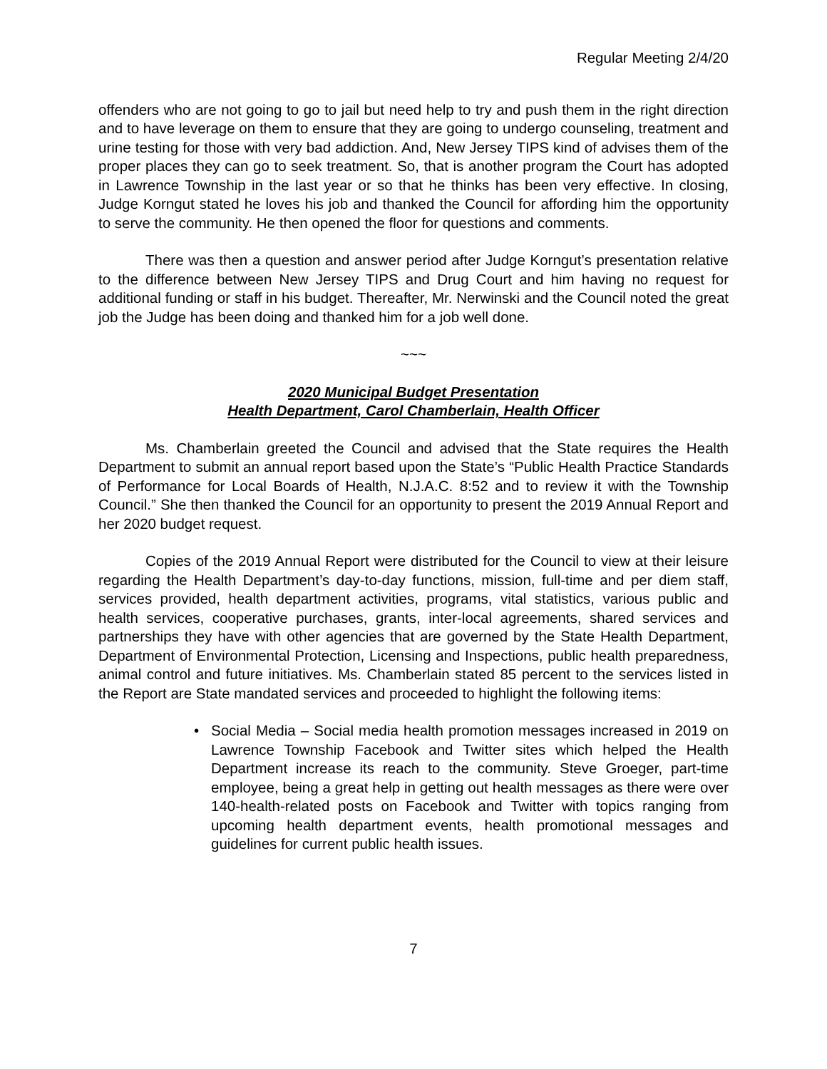Regular Meeting 2/4/20
offenders who are not going to go to jail but need help to try and push them in the right direction and to have leverage on them to ensure that they are going to undergo counseling, treatment and urine testing for those with very bad addiction. And, New Jersey TIPS kind of advises them of the proper places they can go to seek treatment. So, that is another program the Court has adopted in Lawrence Township in the last year or so that he thinks has been very effective. In closing, Judge Korngut stated he loves his job and thanked the Council for affording him the opportunity to serve the community. He then opened the floor for questions and comments.
There was then a question and answer period after Judge Korngut’s presentation relative to the difference between New Jersey TIPS and Drug Court and him having no request for additional funding or staff in his budget. Thereafter, Mr. Nerwinski and the Council noted the great job the Judge has been doing and thanked him for a job well done.
~~~
2020 Municipal Budget Presentation
Health Department, Carol Chamberlain, Health Officer
Ms. Chamberlain greeted the Council and advised that the State requires the Health Department to submit an annual report based upon the State’s “Public Health Practice Standards of Performance for Local Boards of Health, N.J.A.C. 8:52 and to review it with the Township Council.” She then thanked the Council for an opportunity to present the 2019 Annual Report and her 2020 budget request.
Copies of the 2019 Annual Report were distributed for the Council to view at their leisure regarding the Health Department’s day-to-day functions, mission, full-time and per diem staff, services provided, health department activities, programs, vital statistics, various public and health services, cooperative purchases, grants, inter-local agreements, shared services and partnerships they have with other agencies that are governed by the State Health Department, Department of Environmental Protection, Licensing and Inspections, public health preparedness, animal control and future initiatives. Ms. Chamberlain stated 85 percent to the services listed in the Report are State mandated services and proceeded to highlight the following items:
• Social Media – Social media health promotion messages increased in 2019 on Lawrence Township Facebook and Twitter sites which helped the Health Department increase its reach to the community. Steve Groeger, part-time employee, being a great help in getting out health messages as there were over 140-health-related posts on Facebook and Twitter with topics ranging from upcoming health department events, health promotional messages and guidelines for current public health issues.
7